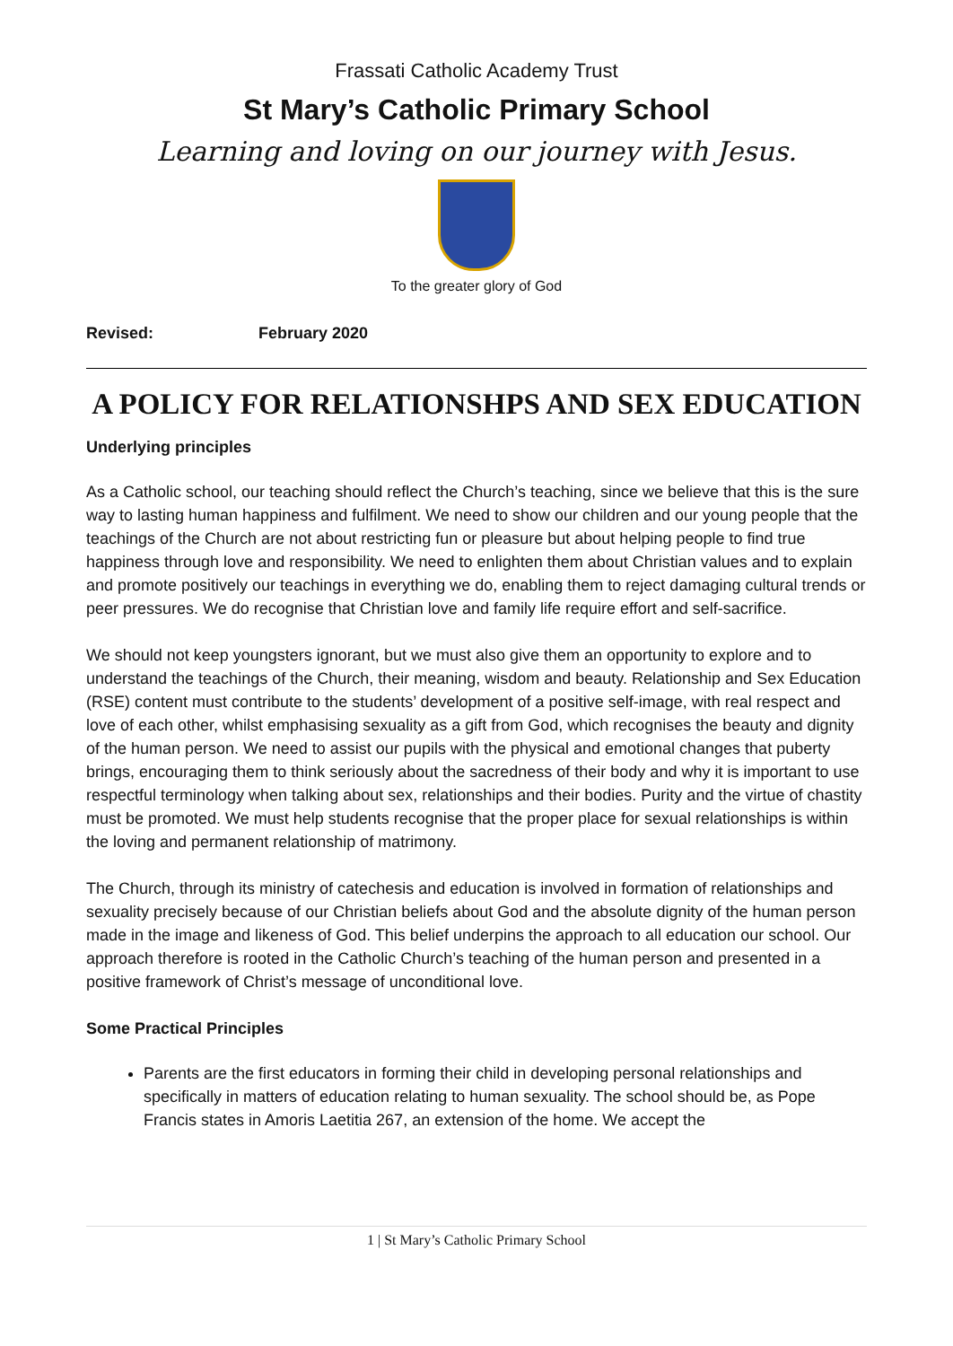Frassati Catholic Academy Trust
St Mary’s Catholic Primary School
Learning and loving on our journey with Jesus.
To the greater glory of God
Revised: February 2020
A POLICY FOR RELATIONSHPS AND SEX EDUCATION
Underlying principles
As a Catholic school, our teaching should reflect the Church’s teaching, since we believe that this is the sure way to lasting human happiness and fulfilment. We need to show our children and our young people that the teachings of the Church are not about restricting fun or pleasure but about helping people to find true happiness through love and responsibility. We need to enlighten them about Christian values and to explain and promote positively our teachings in everything we do, enabling them to reject damaging cultural trends or peer pressures. We do recognise that Christian love and family life require effort and self-sacrifice.
We should not keep youngsters ignorant, but we must also give them an opportunity to explore and to understand the teachings of the Church, their meaning, wisdom and beauty. Relationship and Sex Education (RSE) content must contribute to the students’ development of a positive self-image, with real respect and love of each other, whilst emphasising sexuality as a gift from God, which recognises the beauty and dignity of the human person. We need to assist our pupils with the physical and emotional changes that puberty brings, encouraging them to think seriously about the sacredness of their body and why it is important to use respectful terminology when talking about sex, relationships and their bodies. Purity and the virtue of chastity must be promoted. We must help students recognise that the proper place for sexual relationships is within the loving and permanent relationship of matrimony.
The Church, through its ministry of catechesis and education is involved in formation of relationships and sexuality precisely because of our Christian beliefs about God and the absolute dignity of the human person made in the image and likeness of God. This belief underpins the approach to all education our school. Our approach therefore is rooted in the Catholic Church’s teaching of the human person and presented in a positive framework of Christ’s message of unconditional love.
Some Practical Principles
Parents are the first educators in forming their child in developing personal relationships and specifically in matters of education relating to human sexuality. The school should be, as Pope Francis states in Amoris Laetitia 267, an extension of the home. We accept the
1 | St Mary’s Catholic Primary School